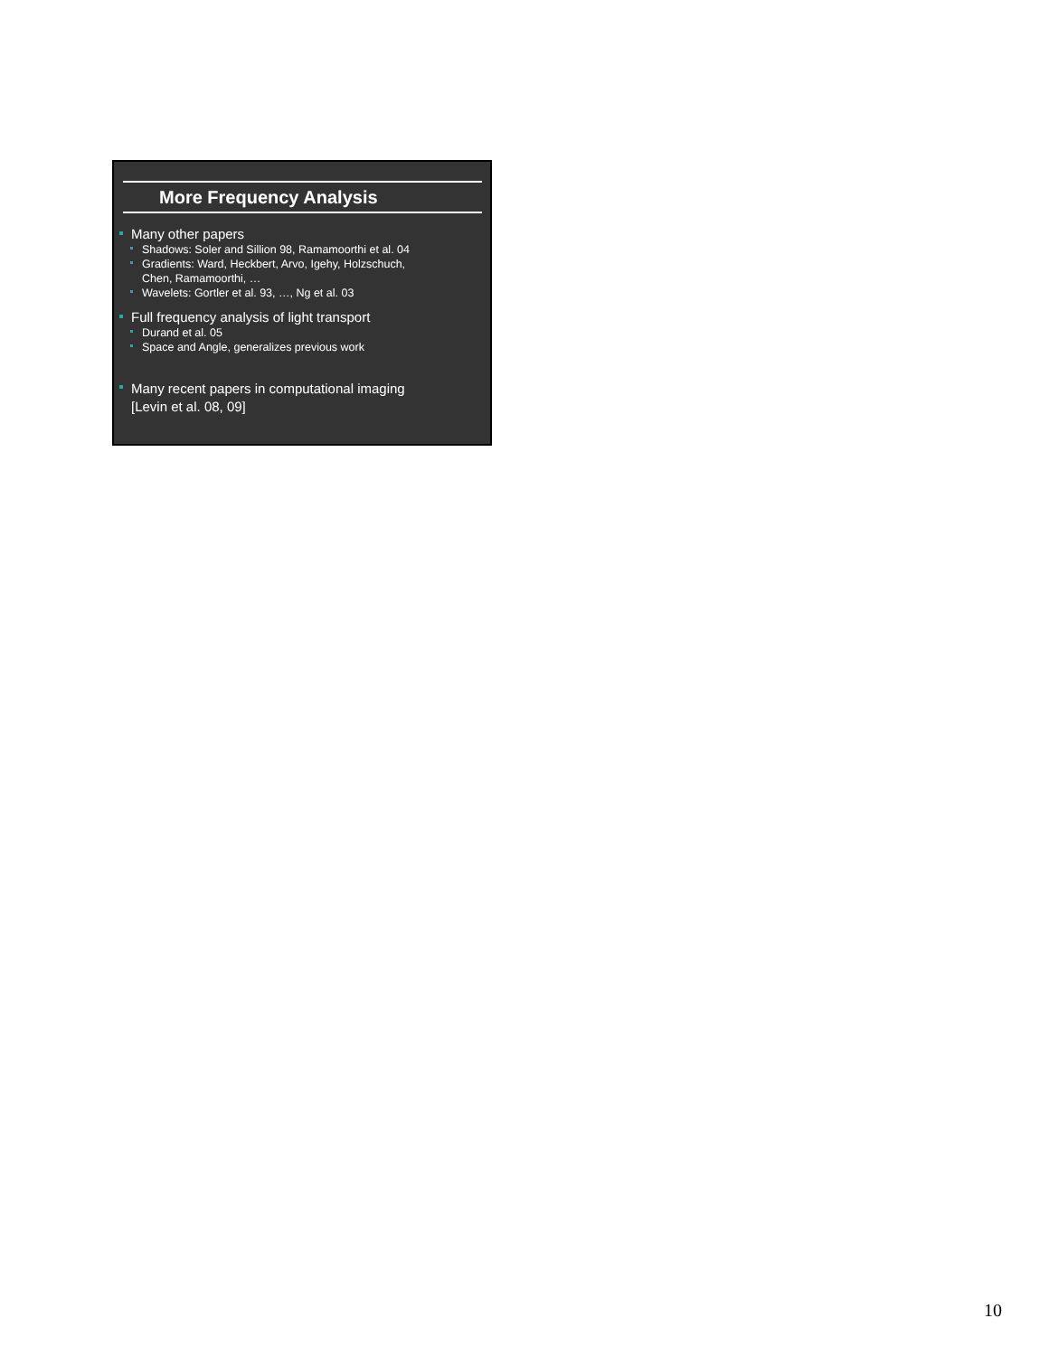More Frequency Analysis
Many other papers
Shadows: Soler and Sillion 98, Ramamoorthi et al. 04
Gradients: Ward, Heckbert, Arvo, Igehy, Holzschuch,
Chen, Ramamoorthi, …
Wavelets: Gortler et al. 93, …, Ng et al. 03
Full frequency analysis of light transport
Durand et al. 05
Space and Angle, generalizes previous work
Many recent papers in computational imaging
[Levin et al. 08, 09]
10